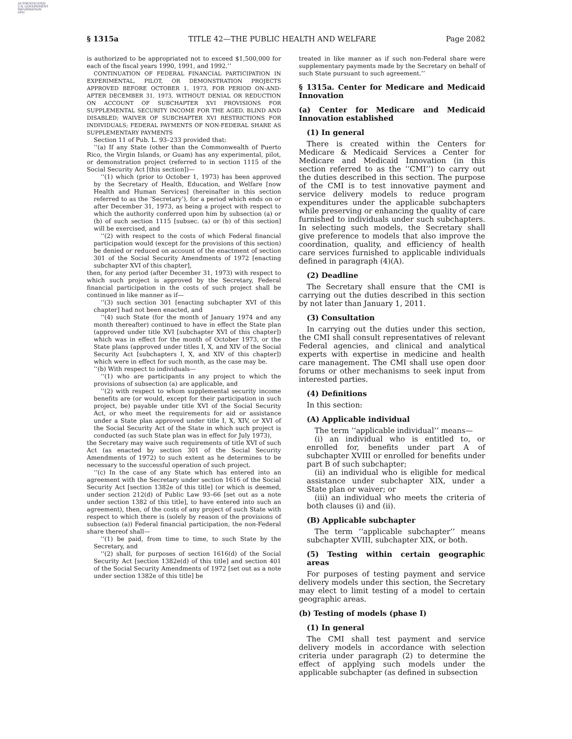AUTHENTICATED
U.S. GOVERNMENT
INFORMATION
GPO
§ 1315a TITLE 42—THE PUBLIC HEALTH AND WELFARE Page 2082
is authorized to be appropriated not to exceed $1,500,000 for each of the fiscal years 1990, 1991, and 1992.’’
CONTINUATION OF FEDERAL FINANCIAL PARTICIPATION IN EXPERIMENTAL, PILOT, OR DEMONSTRATION PROJECTS APPROVED BEFORE OCTOBER 1, 1973, FOR PERIOD ON-AND-AFTER DECEMBER 31, 1973, WITHOUT DENIAL OR REDUCTION ON ACCOUNT OF SUBCHAPTER XVI PROVISIONS FOR SUPPLEMENTAL SECURITY INCOME FOR THE AGED, BLIND AND DISABLED; WAIVER OF SUBCHAPTER XVI RESTRICTIONS FOR INDIVIDUALS; FEDERAL PAYMENTS OF NON-FEDERAL SHARE AS SUPPLEMENTARY PAYMENTS
Section 11 of Pub. L. 93–233 provided that:
‘‘(a) If any State (other than the Commonwealth of Puerto Rico, the Virgin Islands, or Guam) has any experimental, pilot, or demonstration project (referred to in section 1115 of the Social Security Act [this section])—
‘‘(1) which (prior to October 1, 1973) has been approved by the Secretary of Health, Education, and Welfare [now Health and Human Services] (hereinafter in this section referred to as the ‘Secretary’), for a period which ends on or after December 31, 1973, as being a project with respect to which the authority conferred upon him by subsection (a) or (b) of such section 1115 [subsec. (a) or (b) of this section] will be exercised, and
‘‘(2) with respect to the costs of which Federal financial participation would (except for the provisions of this section) be denied or reduced on account of the enactment of section 301 of the Social Security Amendments of 1972 [enacting subchapter XVI of this chapter],
then, for any period (after December 31, 1973) with respect to which such project is approved by the Secretary, Federal financial participation in the costs of such project shall be continued in like manner as if—
‘‘(3) such section 301 [enacting subchapter XVI of this chapter] had not been enacted, and
‘‘(4) such State (for the month of January 1974 and any month thereafter) continued to have in effect the State plan (approved under title XVI [subchapter XVI of this chapter]) which was in effect for the month of October 1973, or the State plans (approved under titles I, X, and XIV of the Social Security Act [subchapters I, X, and XIV of this chapter]) which were in effect for such month, as the case may be.
‘‘(b) With respect to individuals—
‘‘(1) who are participants in any project to which the provisions of subsection (a) are applicable, and
‘‘(2) with respect to whom supplemental security income benefits are (or would, except for their participation in such project, be) payable under title XVI of the Social Security Act, or who meet the requirements for aid or assistance under a State plan approved under title I, X, XIV, or XVI of the Social Security Act of the State in which such project is conducted (as such State plan was in effect for July 1973),
the Secretary may waive such requirements of title XVI of such Act (as enacted by section 301 of the Social Security Amendments of 1972) to such extent as he determines to be necessary to the successful operation of such project.
‘‘(c) In the case of any State which has entered into an agreement with the Secretary under section 1616 of the Social Security Act [section 1382e of this title] (or which is deemed, under section 212(d) of Public Law 93–66 [set out as a note under section 1382 of this title], to have entered into such an agreement), then, of the costs of any project of such State with respect to which there is (solely by reason of the provisions of subsection (a)) Federal financial participation, the non-Federal share thereof shall—
‘‘(1) be paid, from time to time, to such State by the Secretary, and
‘‘(2) shall, for purposes of section 1616(d) of the Social Security Act [section 1382e(d) of this title] and section 401 of the Social Security Amendments of 1972 [set out as a note under section 1382e of this title] be
treated in like manner as if such non-Federal share were supplementary payments made by the Secretary on behalf of such State pursuant to such agreement.’’
§ 1315a. Center for Medicare and Medicaid Innovation
(a) Center for Medicare and Medicaid Innovation established
(1) In general
There is created within the Centers for Medicare & Medicaid Services a Center for Medicare and Medicaid Innovation (in this section referred to as the ‘‘CMI’’) to carry out the duties described in this section. The purpose of the CMI is to test innovative payment and service delivery models to reduce program expenditures under the applicable subchapters while preserving or enhancing the quality of care furnished to individuals under such subchapters. In selecting such models, the Secretary shall give preference to models that also improve the coordination, quality, and efficiency of health care services furnished to applicable individuals defined in paragraph (4)(A).
(2) Deadline
The Secretary shall ensure that the CMI is carrying out the duties described in this section by not later than January 1, 2011.
(3) Consultation
In carrying out the duties under this section, the CMI shall consult representatives of relevant Federal agencies, and clinical and analytical experts with expertise in medicine and health care management. The CMI shall use open door forums or other mechanisms to seek input from interested parties.
(4) Definitions
In this section:
(A) Applicable individual
The term ‘‘applicable individual’’ means—
(i) an individual who is entitled to, or enrolled for, benefits under part A of subchapter XVIII or enrolled for benefits under part B of such subchapter;
(ii) an individual who is eligible for medical assistance under subchapter XIX, under a State plan or waiver; or
(iii) an individual who meets the criteria of both clauses (i) and (ii).
(B) Applicable subchapter
The term ‘‘applicable subchapter’’ means subchapter XVIII, subchapter XIX, or both.
(5) Testing within certain geographic areas
For purposes of testing payment and service delivery models under this section, the Secretary may elect to limit testing of a model to certain geographic areas.
(b) Testing of models (phase I)
(1) In general
The CMI shall test payment and service delivery models in accordance with selection criteria under paragraph (2) to determine the effect of applying such models under the applicable subchapter (as defined in subsection